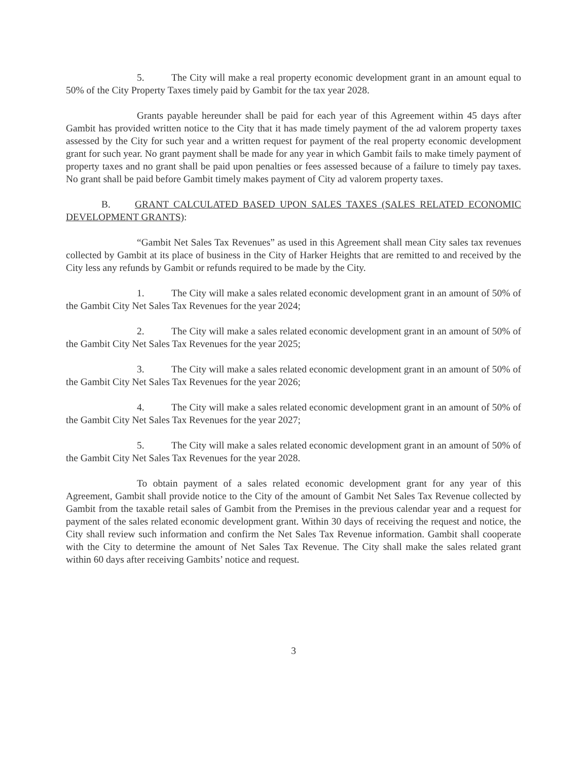5. The City will make a real property economic development grant in an amount equal to 50% of the City Property Taxes timely paid by Gambit for the tax year 2028.
Grants payable hereunder shall be paid for each year of this Agreement within 45 days after Gambit has provided written notice to the City that it has made timely payment of the ad valorem property taxes assessed by the City for such year and a written request for payment of the real property economic development grant for such year. No grant payment shall be made for any year in which Gambit fails to make timely payment of property taxes and no grant shall be paid upon penalties or fees assessed because of a failure to timely pay taxes. No grant shall be paid before Gambit timely makes payment of City ad valorem property taxes.
B. GRANT CALCULATED BASED UPON SALES TAXES (SALES RELATED ECONOMIC DEVELOPMENT GRANTS):
“Gambit Net Sales Tax Revenues” as used in this Agreement shall mean City sales tax revenues collected by Gambit at its place of business in the City of Harker Heights that are remitted to and received by the City less any refunds by Gambit or refunds required to be made by the City.
1. The City will make a sales related economic development grant in an amount of 50% of the Gambit City Net Sales Tax Revenues for the year 2024;
2. The City will make a sales related economic development grant in an amount of 50% of the Gambit City Net Sales Tax Revenues for the year 2025;
3. The City will make a sales related economic development grant in an amount of 50% of the Gambit City Net Sales Tax Revenues for the year 2026;
4. The City will make a sales related economic development grant in an amount of 50% of the Gambit City Net Sales Tax Revenues for the year 2027;
5. The City will make a sales related economic development grant in an amount of 50% of the Gambit City Net Sales Tax Revenues for the year 2028.
To obtain payment of a sales related economic development grant for any year of this Agreement, Gambit shall provide notice to the City of the amount of Gambit Net Sales Tax Revenue collected by Gambit from the taxable retail sales of Gambit from the Premises in the previous calendar year and a request for payment of the sales related economic development grant. Within 30 days of receiving the request and notice, the City shall review such information and confirm the Net Sales Tax Revenue information. Gambit shall cooperate with the City to determine the amount of Net Sales Tax Revenue. The City shall make the sales related grant within 60 days after receiving Gambits’ notice and request.
3